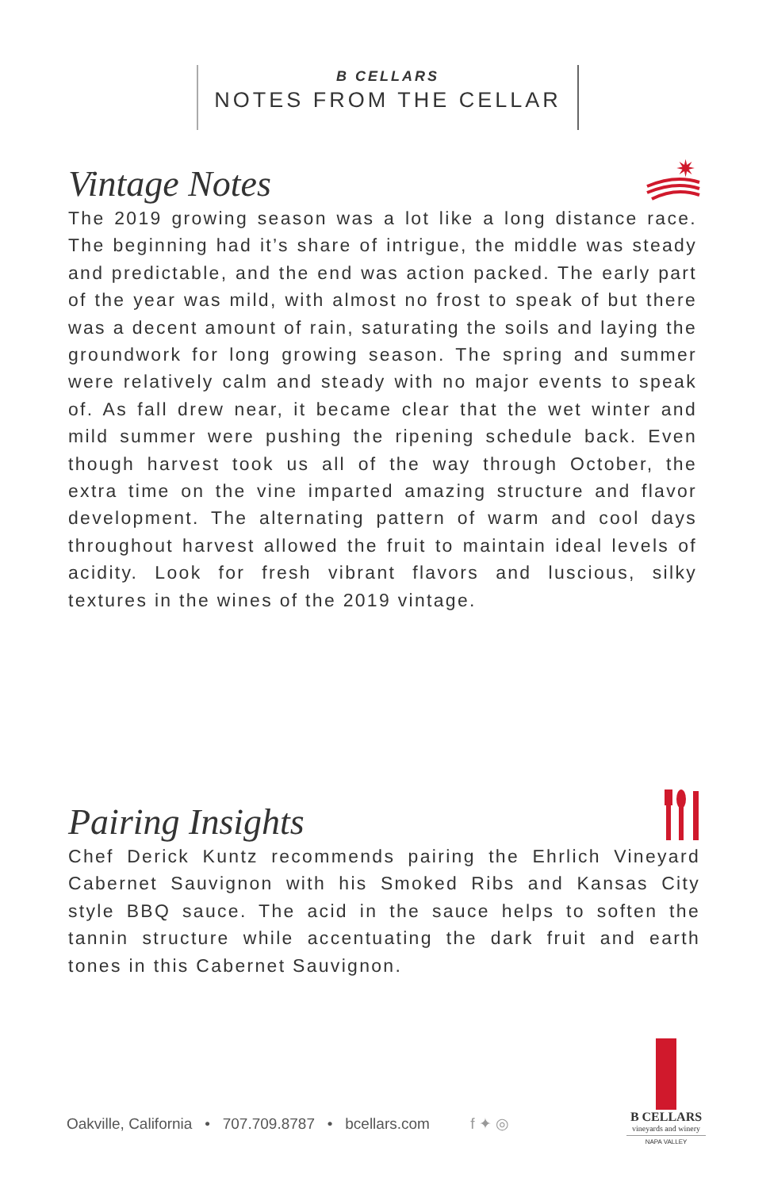B CELLARS
NOTES FROM THE CELLAR
✷
Vintage Notes
The 2019 growing season was a lot like a long distance race. The beginning had it’s share of intrigue, the middle was steady and predictable, and the end was action packed. The early part of the year was mild, with almost no frost to speak of but there was a decent amount of rain, saturating the soils and laying the groundwork for long growing season. The spring and summer were relatively calm and steady with no major events to speak of. As fall drew near, it became clear that the wet winter and mild summer were pushing the ripening schedule back. Even though harvest took us all of the way through October, the extra time on the vine imparted amazing structure and flavor development. The alternating pattern of warm and cool days throughout harvest allowed the fruit to maintain ideal levels of acidity. Look for fresh vibrant flavors and luscious, silky textures in the wines of the 2019 vintage.
Pairing Insights
Chef Derick Kuntz recommends pairing the Ehrlich Vineyard Cabernet Sauvignon with his Smoked Ribs and Kansas City style BBQ sauce. The acid in the sauce helps to soften the tannin structure while accentuating the dark fruit and earth tones in this Cabernet Sauvignon.
Oakville, California • 707.709.8787 • bcellars.com f ✦ ◎
B CELLARS
vineyards and winery
NAPA VALLEY